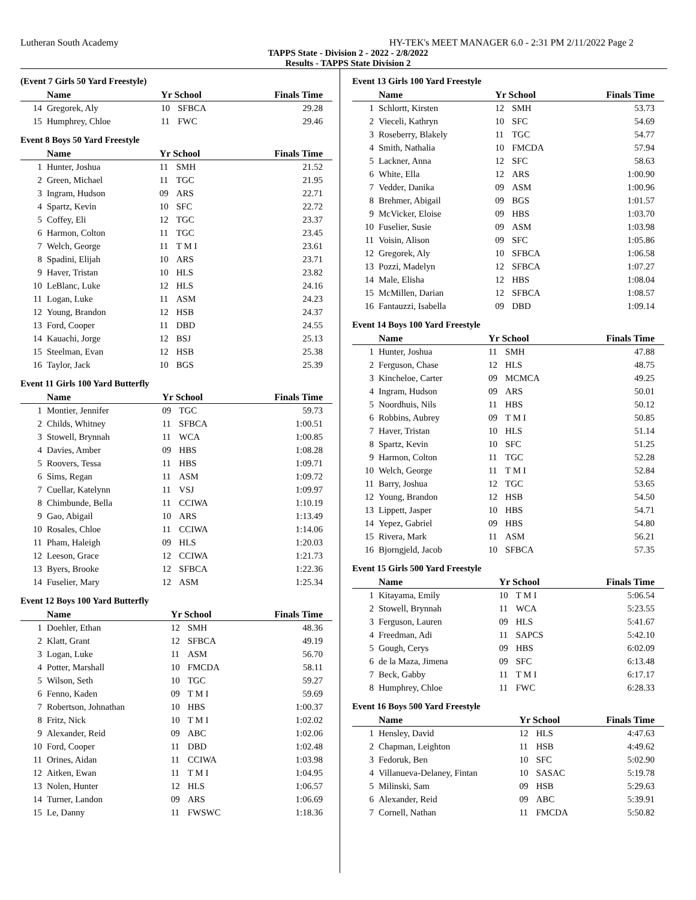Lutheran South Academy HY-TEK's MEET MANAGER 6.0 - 2:31 PM 2/11/2022 Page 2
TAPPS State - Division 2 - 2022 - 2/8/2022
Results - TAPPS State Division 2
(Event 7 Girls 50 Yard Freestyle)
| | Name | Yr School | | Finals Time |
| --- | --- | --- | --- | --- |
| 14 | Gregorek, Aly | 10 | SFBCA | 29.28 |
| 15 | Humphrey, Chloe | 11 | FWC | 29.46 |
Event 8 Boys 50 Yard Freestyle
| | Name | Yr School | | Finals Time |
| --- | --- | --- | --- | --- |
| 1 | Hunter, Joshua | 11 | SMH | 21.52 |
| 2 | Green, Michael | 11 | TGC | 21.95 |
| 3 | Ingram, Hudson | 09 | ARS | 22.71 |
| 4 | Spartz, Kevin | 10 | SFC | 22.72 |
| 5 | Coffey, Eli | 12 | TGC | 23.37 |
| 6 | Harmon, Colton | 11 | TGC | 23.45 |
| 7 | Welch, George | 11 | T M I | 23.61 |
| 8 | Spadini, Elijah | 10 | ARS | 23.71 |
| 9 | Haver, Tristan | 10 | HLS | 23.82 |
| 10 | LeBlanc, Luke | 12 | HLS | 24.16 |
| 11 | Logan, Luke | 11 | ASM | 24.23 |
| 12 | Young, Brandon | 12 | HSB | 24.37 |
| 13 | Ford, Cooper | 11 | DBD | 24.55 |
| 14 | Kauachi, Jorge | 12 | BSJ | 25.13 |
| 15 | Steelman, Evan | 12 | HSB | 25.38 |
| 16 | Taylor, Jack | 10 | BGS | 25.39 |
Event 11 Girls 100 Yard Butterfly
| | Name | Yr School | | Finals Time |
| --- | --- | --- | --- | --- |
| 1 | Montier, Jennifer | 09 | TGC | 59.73 |
| 2 | Childs, Whitney | 11 | SFBCA | 1:00.51 |
| 3 | Stowell, Brynnah | 11 | WCA | 1:00.85 |
| 4 | Davies, Amber | 09 | HBS | 1:08.28 |
| 5 | Roovers, Tessa | 11 | HBS | 1:09.71 |
| 6 | Sims, Regan | 11 | ASM | 1:09.72 |
| 7 | Cuellar, Katelynn | 11 | VSJ | 1:09.97 |
| 8 | Chimbunde, Bella | 11 | CCIWA | 1:10.19 |
| 9 | Gao, Abigail | 10 | ARS | 1:13.49 |
| 10 | Rosales, Chloe | 11 | CCIWA | 1:14.06 |
| 11 | Pham, Haleigh | 09 | HLS | 1:20.03 |
| 12 | Leeson, Grace | 12 | CCIWA | 1:21.73 |
| 13 | Byers, Brooke | 12 | SFBCA | 1:22.36 |
| 14 | Fuselier, Mary | 12 | ASM | 1:25.34 |
Event 12 Boys 100 Yard Butterfly
| | Name | Yr School | | Finals Time |
| --- | --- | --- | --- | --- |
| 1 | Doehler, Ethan | 12 | SMH | 48.36 |
| 2 | Klatt, Grant | 12 | SFBCA | 49.19 |
| 3 | Logan, Luke | 11 | ASM | 56.70 |
| 4 | Potter, Marshall | 10 | FMCDA | 58.11 |
| 5 | Wilson, Seth | 10 | TGC | 59.27 |
| 6 | Fenno, Kaden | 09 | T M I | 59.69 |
| 7 | Robertson, Johnathan | 10 | HBS | 1:00.37 |
| 8 | Fritz, Nick | 10 | T M I | 1:02.02 |
| 9 | Alexander, Reid | 09 | ABC | 1:02.06 |
| 10 | Ford, Cooper | 11 | DBD | 1:02.48 |
| 11 | Orines, Aidan | 11 | CCIWA | 1:03.98 |
| 12 | Aitken, Ewan | 11 | T M I | 1:04.95 |
| 13 | Nolen, Hunter | 12 | HLS | 1:06.57 |
| 14 | Turner, Landon | 09 | ARS | 1:06.69 |
| 15 | Le, Danny | 11 | FWSWC | 1:18.36 |
Event 13 Girls 100 Yard Freestyle
| | Name | Yr School | | Finals Time |
| --- | --- | --- | --- | --- |
| 1 | Schlortt, Kirsten | 12 | SMH | 53.73 |
| 2 | Vieceli, Kathryn | 10 | SFC | 54.69 |
| 3 | Roseberry, Blakely | 11 | TGC | 54.77 |
| 4 | Smith, Nathalia | 10 | FMCDA | 57.94 |
| 5 | Lackner, Anna | 12 | SFC | 58.63 |
| 6 | White, Ella | 12 | ARS | 1:00.90 |
| 7 | Vedder, Danika | 09 | ASM | 1:00.96 |
| 8 | Brehmer, Abigail | 09 | BGS | 1:01.57 |
| 9 | McVicker, Eloise | 09 | HBS | 1:03.70 |
| 10 | Fuselier, Susie | 09 | ASM | 1:03.98 |
| 11 | Voisin, Alison | 09 | SFC | 1:05.86 |
| 12 | Gregorek, Aly | 10 | SFBCA | 1:06.58 |
| 13 | Pozzi, Madelyn | 12 | SFBCA | 1:07.27 |
| 14 | Male, Elisha | 12 | HBS | 1:08.04 |
| 15 | McMillen, Darian | 12 | SFBCA | 1:08.57 |
| 16 | Fantauzzi, Isabella | 09 | DBD | 1:09.14 |
Event 14 Boys 100 Yard Freestyle
| | Name | Yr School | | Finals Time |
| --- | --- | --- | --- | --- |
| 1 | Hunter, Joshua | 11 | SMH | 47.88 |
| 2 | Ferguson, Chase | 12 | HLS | 48.75 |
| 3 | Kincheloe, Carter | 09 | MCMCA | 49.25 |
| 4 | Ingram, Hudson | 09 | ARS | 50.01 |
| 5 | Noordhuis, Nils | 11 | HBS | 50.12 |
| 6 | Robbins, Aubrey | 09 | T M I | 50.85 |
| 7 | Haver, Tristan | 10 | HLS | 51.14 |
| 8 | Spartz, Kevin | 10 | SFC | 51.25 |
| 9 | Harmon, Colton | 11 | TGC | 52.28 |
| 10 | Welch, George | 11 | T M I | 52.84 |
| 11 | Barry, Joshua | 12 | TGC | 53.65 |
| 12 | Young, Brandon | 12 | HSB | 54.50 |
| 13 | Lippett, Jasper | 10 | HBS | 54.71 |
| 14 | Yepez, Gabriel | 09 | HBS | 54.80 |
| 15 | Rivera, Mark | 11 | ASM | 56.21 |
| 16 | Bjorngjeld, Jacob | 10 | SFBCA | 57.35 |
Event 15 Girls 500 Yard Freestyle
| | Name | Yr School | | Finals Time |
| --- | --- | --- | --- | --- |
| 1 | Kitayama, Emily | 10 | T M I | 5:06.54 |
| 2 | Stowell, Brynnah | 11 | WCA | 5:23.55 |
| 3 | Ferguson, Lauren | 09 | HLS | 5:41.67 |
| 4 | Freedman, Adi | 11 | SAPCS | 5:42.10 |
| 5 | Gough, Cerys | 09 | HBS | 6:02.09 |
| 6 | de la Maza, Jimena | 09 | SFC | 6:13.48 |
| 7 | Beck, Gabby | 11 | T M I | 6:17.17 |
| 8 | Humphrey, Chloe | 11 | FWC | 6:28.33 |
Event 16 Boys 500 Yard Freestyle
| | Name | Yr School | | Finals Time |
| --- | --- | --- | --- | --- |
| 1 | Hensley, David | 12 | HLS | 4:47.63 |
| 2 | Chapman, Leighton | 11 | HSB | 4:49.62 |
| 3 | Fedoruk, Ben | 10 | SFC | 5:02.90 |
| 4 | Villanueva-Delaney, Fintan | 10 | SASAC | 5:19.78 |
| 5 | Milinski, Sam | 09 | HSB | 5:29.63 |
| 6 | Alexander, Reid | 09 | ABC | 5:39.91 |
| 7 | Cornell, Nathan | 11 | FMCDA | 5:50.82 |